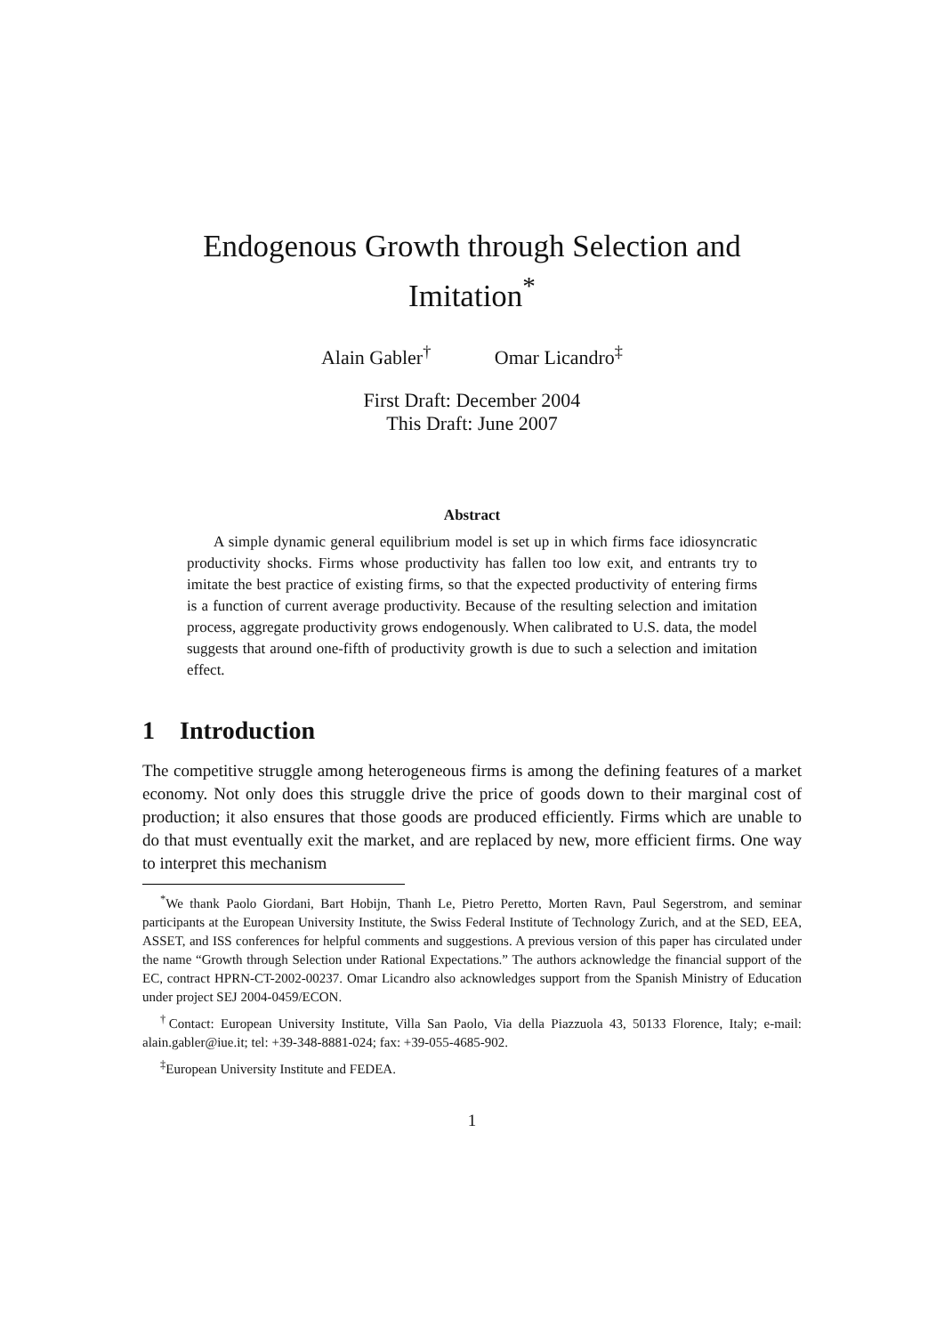Endogenous Growth through Selection and Imitation<sup>*</sup>
Alain Gabler<sup>†</sup> Omar Licandro<sup>‡</sup>
First Draft: December 2004
This Draft: June 2007
Abstract
A simple dynamic general equilibrium model is set up in which firms face idiosyncratic productivity shocks. Firms whose productivity has fallen too low exit, and entrants try to imitate the best practice of existing firms, so that the expected productivity of entering firms is a function of current average productivity. Because of the resulting selection and imitation process, aggregate productivity grows endogenously. When calibrated to U.S. data, the model suggests that around one-fifth of productivity growth is due to such a selection and imitation effect.
1 Introduction
The competitive struggle among heterogeneous firms is among the defining features of a market economy. Not only does this struggle drive the price of goods down to their marginal cost of production; it also ensures that those goods are produced efficiently. Firms which are unable to do that must eventually exit the market, and are replaced by new, more efficient firms. One way to interpret this mechanism
<sup>*</sup> We thank Paolo Giordani, Bart Hobijn, Thanh Le, Pietro Peretto, Morten Ravn, Paul Segerstrom, and seminar participants at the European University Institute, the Swiss Federal Institute of Technology Zurich, and at the SED, EEA, ASSET, and ISS conferences for helpful comments and suggestions. A previous version of this paper has circulated under the name “Growth through Selection under Rational Expectations.” The authors acknowledge the financial support of the EC, contract HPRN-CT-2002-00237. Omar Licandro also acknowledges support from the Spanish Ministry of Education under project SEJ 2004-0459/ECON.
<sup>†</sup> Contact: European University Institute, Villa San Paolo, Via della Piazzuola 43, 50133 Florence, Italy; e-mail: alain.gabler@iue.it; tel: +39-348-8881-024; fax: +39-055-4685-902.
<sup>‡</sup> European University Institute and FEDEA.
1